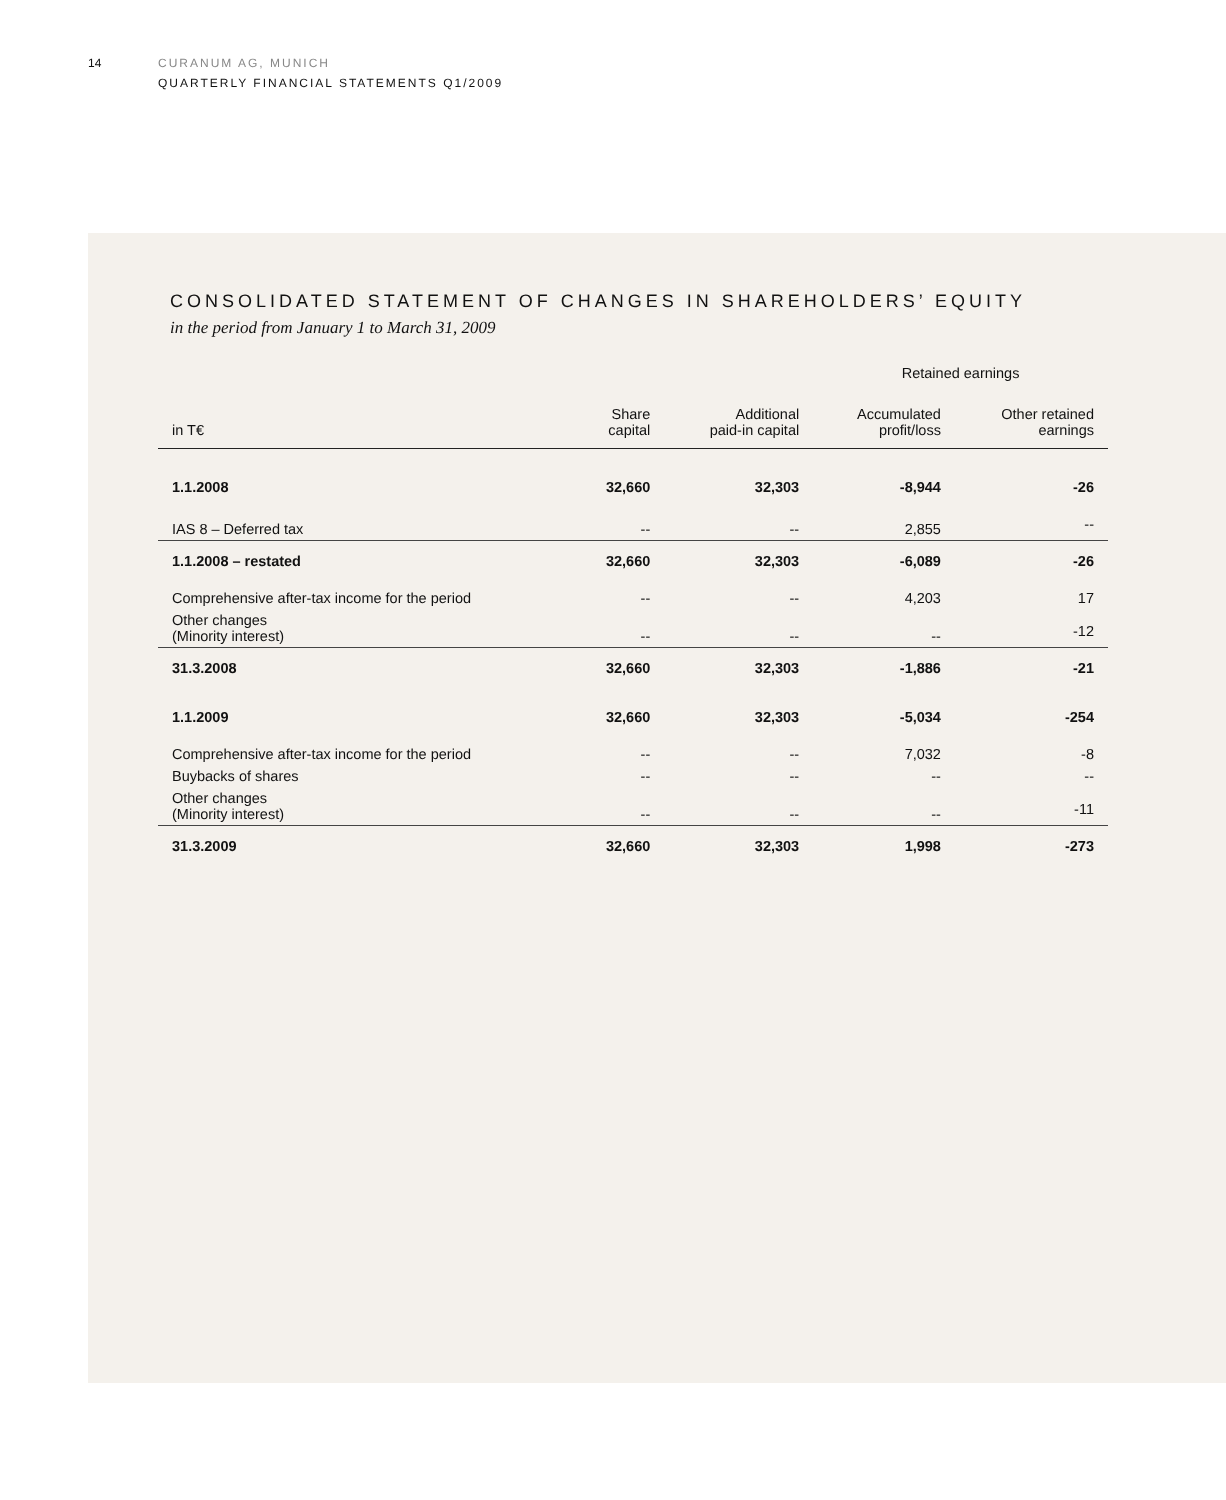14 CURANUM AG, MUNICH
QUARTERLY FINANCIAL STATEMENTS Q1/2009
CONSOLIDATED STATEMENT OF CHANGES IN SHAREHOLDERS’ EQUITY
in the period from January 1 to March 31, 2009
| | | | Retained earnings | |
| --- | --- | --- | --- | --- |
| in T€ | Share capital | Additional paid-in capital | Accumulated profit/loss | Other retained earnings |
| 1.1.2008 | 32,660 | 32,303 | -8,944 | -26 |
| IAS 8 – Deferred tax | -- | -- | 2,855 | -- |
| 1.1.2008 – restated | 32,660 | 32,303 | -6,089 | -26 |
| Comprehensive after-tax income for the period | -- | -- | 4,203 | 17 |
| Other changes (Minority interest) | -- | -- | -- | -12 |
| 31.3.2008 | 32,660 | 32,303 | -1,886 | -21 |
| 1.1.2009 | 32,660 | 32,303 | -5,034 | -254 |
| Comprehensive after-tax income for the period | -- | -- | 7,032 | -8 |
| Buybacks of shares | -- | -- | -- | -- |
| Other changes (Minority interest) | -- | -- | -- | -11 |
| 31.3.2009 | 32,660 | 32,303 | 1,998 | -273 |